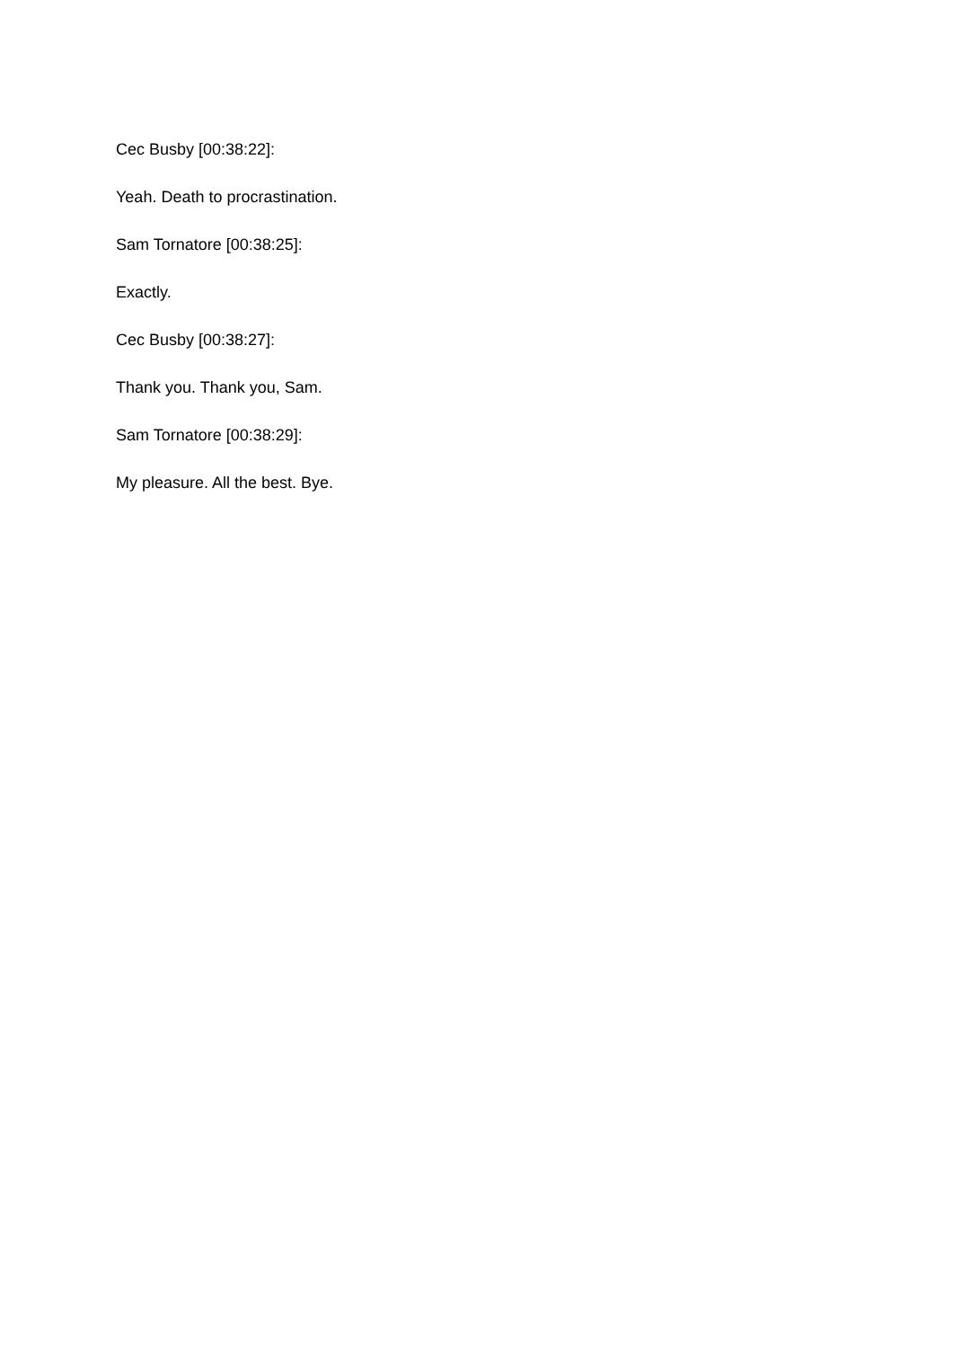Cec Busby [00:38:22]:
Yeah. Death to procrastination.
Sam Tornatore [00:38:25]:
Exactly.
Cec Busby [00:38:27]:
Thank you. Thank you, Sam.
Sam Tornatore [00:38:29]:
My pleasure. All the best. Bye.